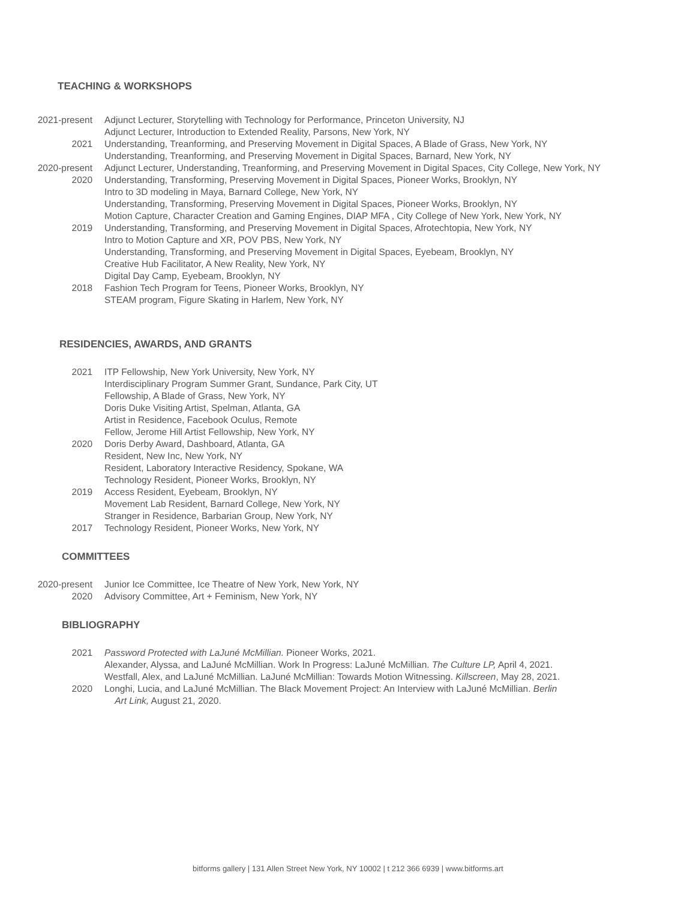TEACHING & WORKSHOPS
2021-present Adjunct Lecturer, Storytelling with Technology for Performance, Princeton University, NJ
Adjunct Lecturer, Introduction to Extended Reality, Parsons, New York, NY
2021 Understanding, Treanforming, and Preserving Movement in Digital Spaces, A Blade of Grass, New York, NY
Understanding, Treanforming, and Preserving Movement in Digital Spaces, Barnard, New York, NY
2020-present Adjunct Lecturer, Understanding, Treanforming, and Preserving Movement in Digital Spaces, City College, New York, NY
2020 Understanding, Transforming, Preserving Movement in Digital Spaces, Pioneer Works, Brooklyn, NY
Intro to 3D modeling in Maya, Barnard College, New York, NY
Understanding, Transforming, Preserving Movement in Digital Spaces, Pioneer Works, Brooklyn, NY
Motion Capture, Character Creation and Gaming Engines, DIAP MFA , City College of New York, New York, NY
2019 Understanding, Transforming, and Preserving Movement in Digital Spaces, Afrotechtopia, New York, NY
Intro to Motion Capture and XR, POV PBS, New York, NY
Understanding, Transforming, and Preserving Movement in Digital Spaces, Eyebeam, Brooklyn, NY
Creative Hub Facilitator, A New Reality, New York, NY
Digital Day Camp, Eyebeam, Brooklyn, NY
2018 Fashion Tech Program for Teens, Pioneer Works, Brooklyn, NY
STEAM program, Figure Skating in Harlem, New York, NY
RESIDENCIES, AWARDS, AND GRANTS
2021 ITP Fellowship, New York University, New York, NY
Interdisciplinary Program Summer Grant, Sundance, Park City, UT
Fellowship, A Blade of Grass, New York, NY
Doris Duke Visiting Artist, Spelman, Atlanta, GA
Artist in Residence, Facebook Oculus, Remote
Fellow, Jerome Hill Artist Fellowship, New York, NY
2020 Doris Derby Award, Dashboard, Atlanta, GA
Resident, New Inc, New York, NY
Resident, Laboratory Interactive Residency, Spokane, WA
Technology Resident, Pioneer Works, Brooklyn, NY
2019 Access Resident, Eyebeam, Brooklyn, NY
Movement Lab Resident, Barnard College, New York, NY
Stranger in Residence, Barbarian Group, New York, NY
2017 Technology Resident, Pioneer Works, New York, NY
COMMITTEES
2020-present Junior Ice Committee, Ice Theatre of New York, New York, NY
2020 Advisory Committee, Art + Feminism, New York, NY
BIBLIOGRAPHY
2021 Password Protected with LaJuné McMillian. Pioneer Works, 2021.
Alexander, Alyssa, and LaJuné McMillian. Work In Progress: LaJuné McMillian. The Culture LP, April 4, 2021.
Westfall, Alex, and LaJuné McMillian. LaJuné McMillian: Towards Motion Witnessing. Killscreen, May 28, 2021.
2020 Longhi, Lucia, and LaJuné McMillian. The Black Movement Project: An Interview with LaJuné McMillian. Berlin
Art Link, August 21, 2020.
bitforms gallery | 131 Allen Street New York, NY 10002 | t 212 366 6939 | www.bitforms.art